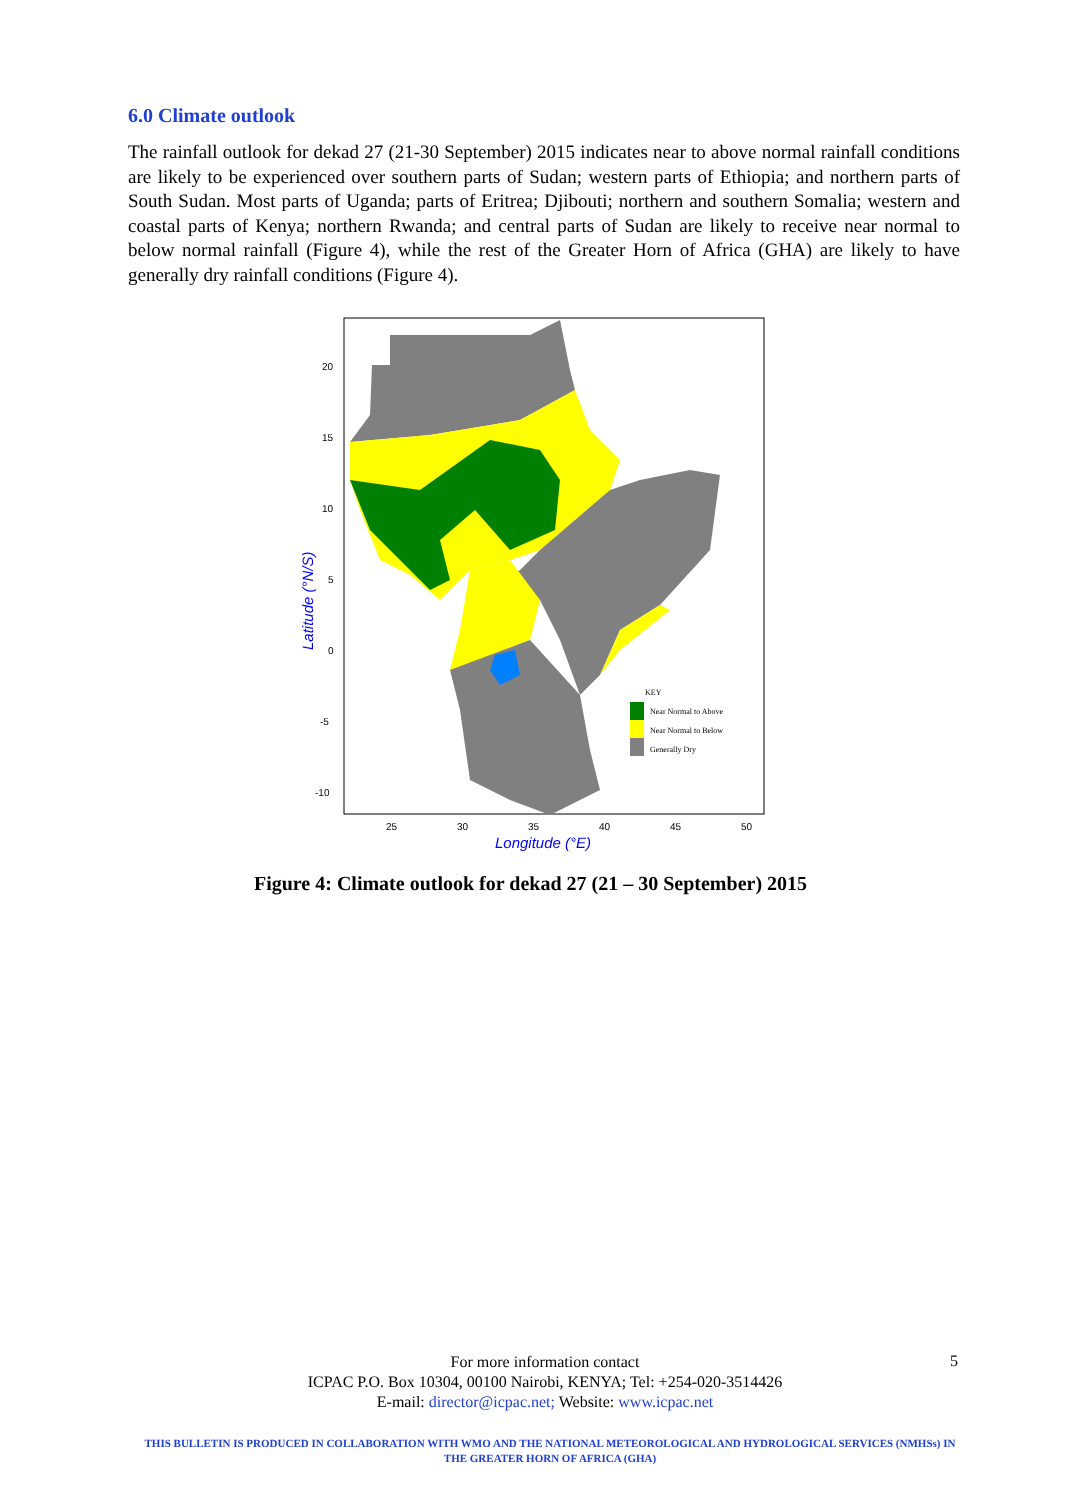6.0 Climate outlook
The rainfall outlook for dekad 27 (21-30 September) 2015 indicates near to above normal rainfall conditions are likely to be experienced over southern parts of Sudan; western parts of Ethiopia; and northern parts of South Sudan. Most parts of Uganda; parts of Eritrea; Djibouti; northern and southern Somalia; western and coastal parts of Kenya; northern Rwanda; and central parts of Sudan are likely to receive near normal to below normal rainfall (Figure 4), while the rest of the Greater Horn of Africa (GHA) are likely to have generally dry rainfall conditions (Figure 4).
20
15
10
5
0
-5
-10
25
30
35
40
45
50
Longitude (°E)
Latitude (°N/S)
KEY
Near Normal to Above
Near Normal to Below
Generally Dry
Figure 4: Climate outlook for dekad 27 (21 – 30 September) 2015
For more information contact
ICPAC P.O. Box 10304, 00100 Nairobi, KENYA; Tel: +254-020-3514426
E-mail: director@icpac.net; Website: www.icpac.net
5
THIS BULLETIN IS PRODUCED IN COLLABORATION WITH WMO AND THE NATIONAL METEOROLOGICAL AND HYDROLOGICAL SERVICES (NMHSs) IN THE GREATER HORN OF AFRICA (GHA)